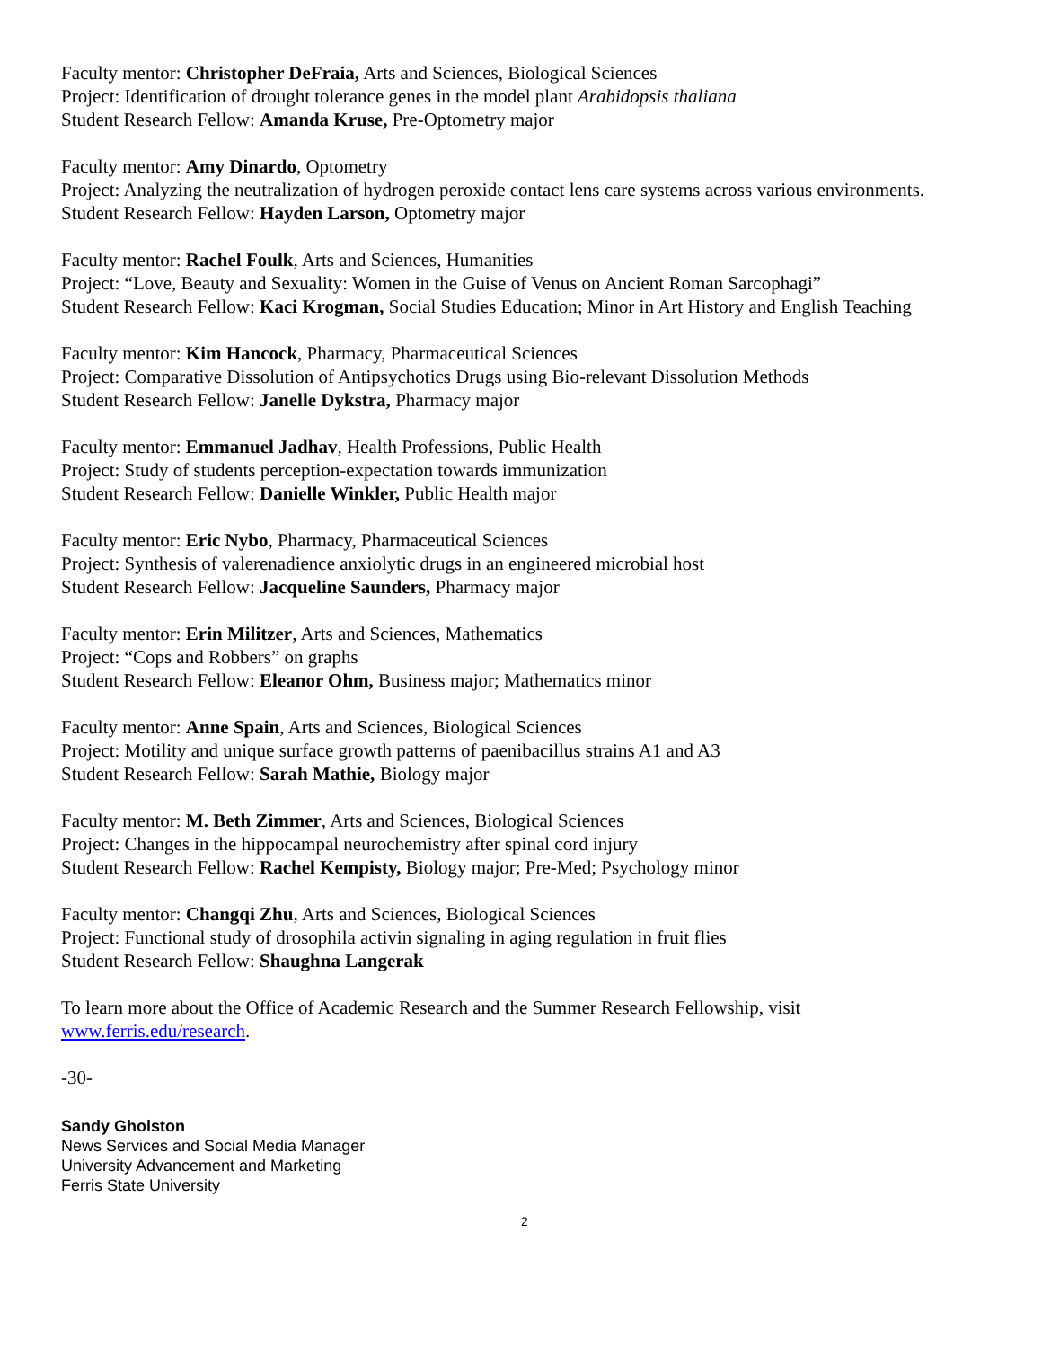Faculty mentor: Christopher DeFraia, Arts and Sciences, Biological Sciences
Project: Identification of drought tolerance genes in the model plant Arabidopsis thaliana
Student Research Fellow: Amanda Kruse, Pre-Optometry major
Faculty mentor: Amy Dinardo, Optometry
Project: Analyzing the neutralization of hydrogen peroxide contact lens care systems across various environments.
Student Research Fellow: Hayden Larson, Optometry major
Faculty mentor: Rachel Foulk, Arts and Sciences, Humanities
Project: “Love, Beauty and Sexuality: Women in the Guise of Venus on Ancient Roman Sarcophagi”
Student Research Fellow: Kaci Krogman, Social Studies Education; Minor in Art History and English Teaching
Faculty mentor: Kim Hancock, Pharmacy, Pharmaceutical Sciences
Project: Comparative Dissolution of Antipsychotics Drugs using Bio-relevant Dissolution Methods
Student Research Fellow: Janelle Dykstra, Pharmacy major
Faculty mentor: Emmanuel Jadhav, Health Professions, Public Health
Project: Study of students perception-expectation towards immunization
Student Research Fellow: Danielle Winkler, Public Health major
Faculty mentor: Eric Nybo, Pharmacy, Pharmaceutical Sciences
Project: Synthesis of valerenadience anxiolytic drugs in an engineered microbial host
Student Research Fellow: Jacqueline Saunders, Pharmacy major
Faculty mentor: Erin Militzer, Arts and Sciences, Mathematics
Project: “Cops and Robbers” on graphs
Student Research Fellow: Eleanor Ohm, Business major; Mathematics minor
Faculty mentor: Anne Spain, Arts and Sciences, Biological Sciences
Project: Motility and unique surface growth patterns of paenibacillus strains A1 and A3
Student Research Fellow: Sarah Mathie, Biology major
Faculty mentor: M. Beth Zimmer, Arts and Sciences, Biological Sciences
Project: Changes in the hippocampal neurochemistry after spinal cord injury
Student Research Fellow: Rachel Kempisty, Biology major; Pre-Med; Psychology minor
Faculty mentor: Changqi Zhu, Arts and Sciences, Biological Sciences
Project: Functional study of drosophila activin signaling in aging regulation in fruit flies
Student Research Fellow: Shaughna Langerak
To learn more about the Office of Academic Research and the Summer Research Fellowship, visit www.ferris.edu/research.
-30-
Sandy Gholston
News Services and Social Media Manager
University Advancement and Marketing
Ferris State University
2